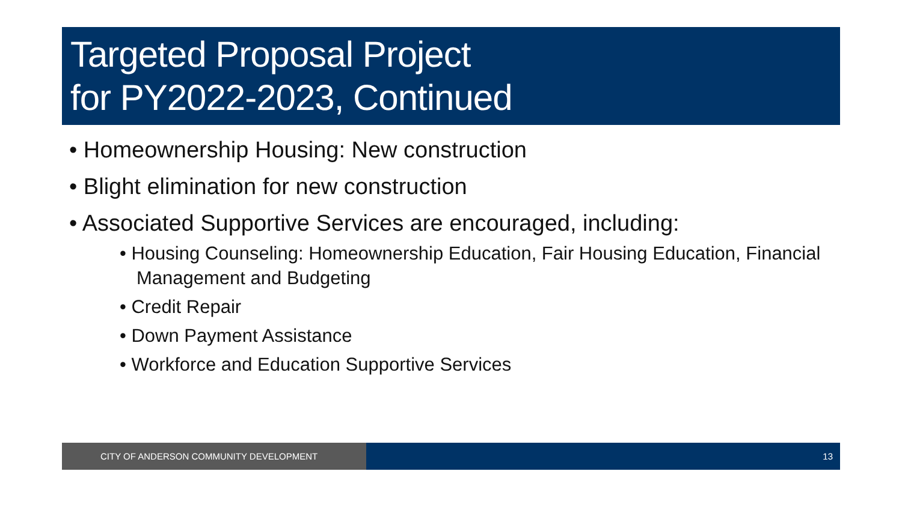Targeted Proposal Project
for PY2022-2023, Continued
• Homeownership Housing: New construction
• Blight elimination for new construction
• Associated Supportive Services are encouraged, including:
• Housing Counseling: Homeownership Education, Fair Housing Education, Financial Management and Budgeting
• Credit Repair
• Down Payment Assistance
• Workforce and Education Supportive Services
CITY OF ANDERSON COMMUNITY DEVELOPMENT 13